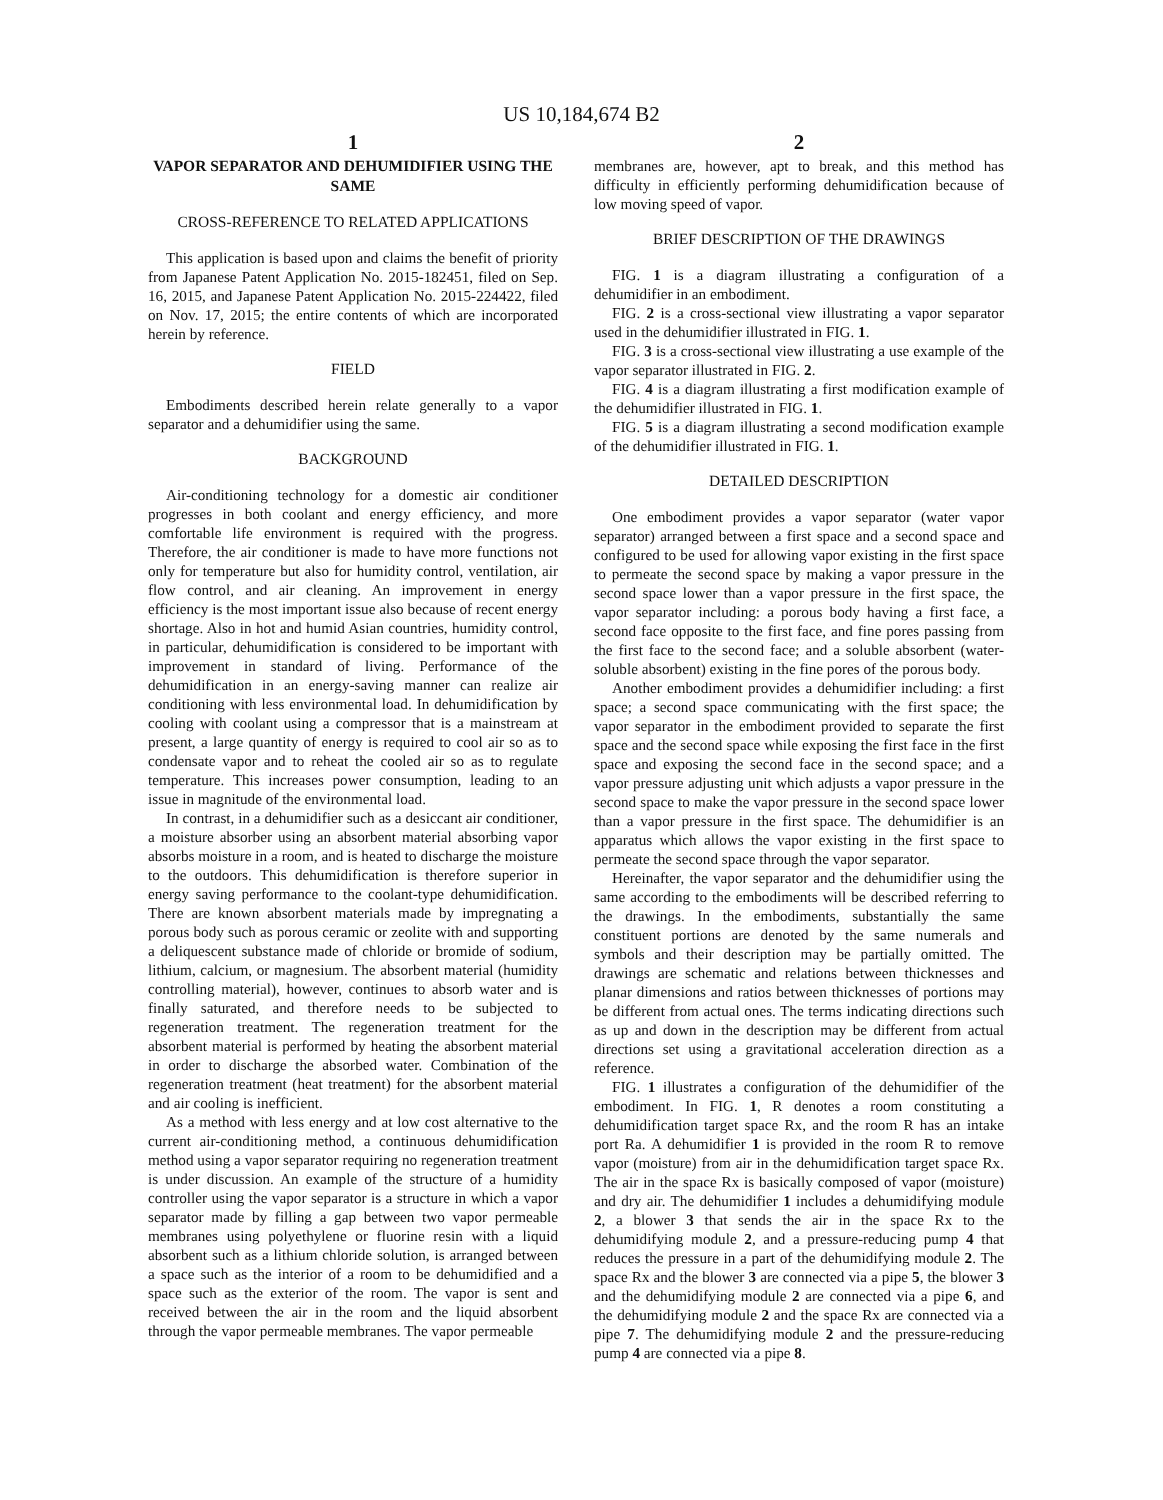US 10,184,674 B2
1
VAPOR SEPARATOR AND DEHUMIDIFIER USING THE SAME
CROSS-REFERENCE TO RELATED APPLICATIONS
This application is based upon and claims the benefit of priority from Japanese Patent Application No. 2015-182451, filed on Sep. 16, 2015, and Japanese Patent Application No. 2015-224422, filed on Nov. 17, 2015; the entire contents of which are incorporated herein by reference.
FIELD
Embodiments described herein relate generally to a vapor separator and a dehumidifier using the same.
BACKGROUND
Air-conditioning technology for a domestic air conditioner progresses in both coolant and energy efficiency, and more comfortable life environment is required with the progress. Therefore, the air conditioner is made to have more functions not only for temperature but also for humidity control, ventilation, air flow control, and air cleaning. An improvement in energy efficiency is the most important issue also because of recent energy shortage. Also in hot and humid Asian countries, humidity control, in particular, dehumidification is considered to be important with improvement in standard of living. Performance of the dehumidification in an energy-saving manner can realize air conditioning with less environmental load. In dehumidification by cooling with coolant using a compressor that is a mainstream at present, a large quantity of energy is required to cool air so as to condensate vapor and to reheat the cooled air so as to regulate temperature. This increases power consumption, leading to an issue in magnitude of the environmental load.
In contrast, in a dehumidifier such as a desiccant air conditioner, a moisture absorber using an absorbent material absorbing vapor absorbs moisture in a room, and is heated to discharge the moisture to the outdoors. This dehumidification is therefore superior in energy saving performance to the coolant-type dehumidification. There are known absorbent materials made by impregnating a porous body such as porous ceramic or zeolite with and supporting a deliquescent substance made of chloride or bromide of sodium, lithium, calcium, or magnesium. The absorbent material (humidity controlling material), however, continues to absorb water and is finally saturated, and therefore needs to be subjected to regeneration treatment. The regeneration treatment for the absorbent material is performed by heating the absorbent material in order to discharge the absorbed water. Combination of the regeneration treatment (heat treatment) for the absorbent material and air cooling is inefficient.
As a method with less energy and at low cost alternative to the current air-conditioning method, a continuous dehumidification method using a vapor separator requiring no regeneration treatment is under discussion. An example of the structure of a humidity controller using the vapor separator is a structure in which a vapor separator made by filling a gap between two vapor permeable membranes using polyethylene or fluorine resin with a liquid absorbent such as a lithium chloride solution, is arranged between a space such as the interior of a room to be dehumidified and a space such as the exterior of the room. The vapor is sent and received between the air in the room and the liquid absorbent through the vapor permeable membranes. The vapor permeable
2
membranes are, however, apt to break, and this method has difficulty in efficiently performing dehumidification because of low moving speed of vapor.
BRIEF DESCRIPTION OF THE DRAWINGS
FIG. 1 is a diagram illustrating a configuration of a dehumidifier in an embodiment.
FIG. 2 is a cross-sectional view illustrating a vapor separator used in the dehumidifier illustrated in FIG. 1.
FIG. 3 is a cross-sectional view illustrating a use example of the vapor separator illustrated in FIG. 2.
FIG. 4 is a diagram illustrating a first modification example of the dehumidifier illustrated in FIG. 1.
FIG. 5 is a diagram illustrating a second modification example of the dehumidifier illustrated in FIG. 1.
DETAILED DESCRIPTION
One embodiment provides a vapor separator (water vapor separator) arranged between a first space and a second space and configured to be used for allowing vapor existing in the first space to permeate the second space by making a vapor pressure in the second space lower than a vapor pressure in the first space, the vapor separator including: a porous body having a first face, a second face opposite to the first face, and fine pores passing from the first face to the second face; and a soluble absorbent (water-soluble absorbent) existing in the fine pores of the porous body.
Another embodiment provides a dehumidifier including: a first space; a second space communicating with the first space; the vapor separator in the embodiment provided to separate the first space and the second space while exposing the first face in the first space and exposing the second face in the second space; and a vapor pressure adjusting unit which adjusts a vapor pressure in the second space to make the vapor pressure in the second space lower than a vapor pressure in the first space. The dehumidifier is an apparatus which allows the vapor existing in the first space to permeate the second space through the vapor separator.
Hereinafter, the vapor separator and the dehumidifier using the same according to the embodiments will be described referring to the drawings. In the embodiments, substantially the same constituent portions are denoted by the same numerals and symbols and their description may be partially omitted. The drawings are schematic and relations between thicknesses and planar dimensions and ratios between thicknesses of portions may be different from actual ones. The terms indicating directions such as up and down in the description may be different from actual directions set using a gravitational acceleration direction as a reference.
FIG. 1 illustrates a configuration of the dehumidifier of the embodiment. In FIG. 1, R denotes a room constituting a dehumidification target space Rx, and the room R has an intake port Ra. A dehumidifier 1 is provided in the room R to remove vapor (moisture) from air in the dehumidification target space Rx. The air in the space Rx is basically composed of vapor (moisture) and dry air. The dehumidifier 1 includes a dehumidifying module 2, a blower 3 that sends the air in the space Rx to the dehumidifying module 2, and a pressure-reducing pump 4 that reduces the pressure in a part of the dehumidifying module 2. The space Rx and the blower 3 are connected via a pipe 5, the blower 3 and the dehumidifying module 2 are connected via a pipe 6, and the dehumidifying module 2 and the space Rx are connected via a pipe 7. The dehumidifying module 2 and the pressure-reducing pump 4 are connected via a pipe 8.